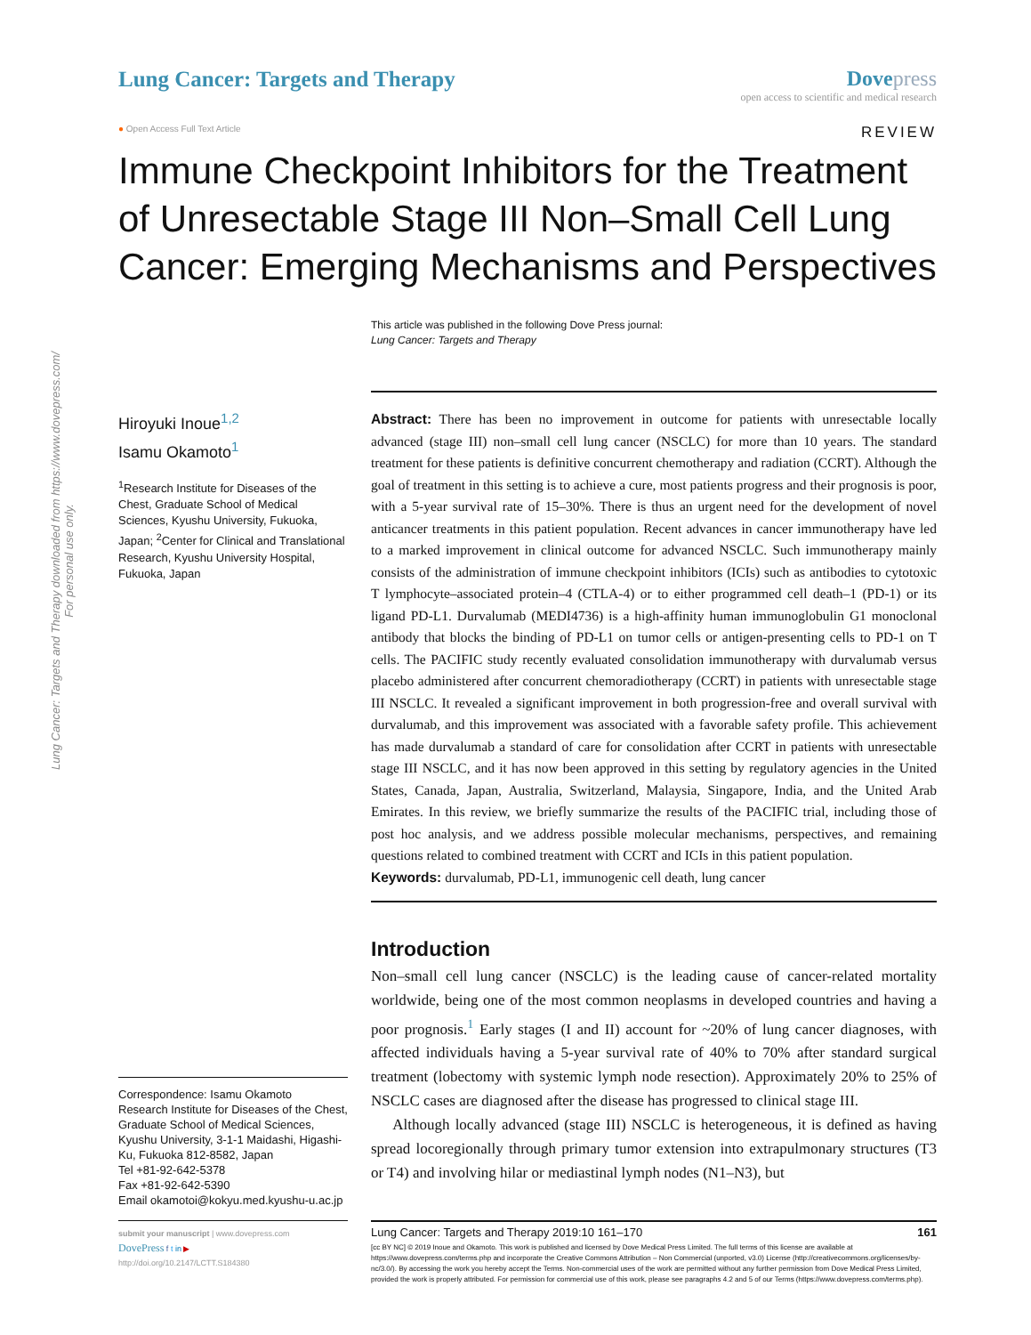Lung Cancer: Targets and Therapy downloaded from https://www.dovepress.com/
For personal use only.
Lung Cancer: Targets and Therapy
Dove press
open access to scientific and medical research
● Open Access Full Text Article REVIEW
Immune Checkpoint Inhibitors for the Treatment of Unresectable Stage III Non–Small Cell Lung Cancer: Emerging Mechanisms and Perspectives
This article was published in the following Dove Press journal:
Lung Cancer: Targets and Therapy
Hiroyuki Inoue<sup>1,2</sup>
Isamu Okamoto<sup>1</sup>
<sup>1</sup> Research Institute for Diseases of the Chest, Graduate School of Medical Sciences, Kyushu University, Fukuoka, Japan; <sup>2</sup>Center for Clinical and Translational Research, Kyushu University Hospital, Fukuoka, Japan
Correspondence: Isamu Okamoto
Research Institute for Diseases of the Chest, Graduate School of Medical Sciences, Kyushu University, 3-1-1 Maidashi, Higashi-Ku, Fukuoka 812-8582, Japan
Tel +81-92-642-5378
Fax +81-92-642-5390
Email okamotoi@kokyu.med.kyushu-u.ac.jp
Abstract: There has been no improvement in outcome for patients with unresectable locally advanced (stage III) non–small cell lung cancer (NSCLC) for more than 10 years. The standard treatment for these patients is definitive concurrent chemotherapy and radiation (CCRT). Although the goal of treatment in this setting is to achieve a cure, most patients progress and their prognosis is poor, with a 5-year survival rate of 15–30%. There is thus an urgent need for the development of novel anticancer treatments in this patient population. Recent advances in cancer immunotherapy have led to a marked improvement in clinical outcome for advanced NSCLC. Such immunotherapy mainly consists of the administration of immune checkpoint inhibitors (ICIs) such as antibodies to cytotoxic T lymphocyte–associated protein–4 (CTLA-4) or to either programmed cell death–1 (PD-1) or its ligand PD-L1. Durvalumab (MEDI4736) is a high-affinity human immunoglobulin G1 monoclonal antibody that blocks the binding of PD-L1 on tumor cells or antigen-presenting cells to PD-1 on T cells. The PACIFIC study recently evaluated consolidation immunotherapy with durvalumab versus placebo administered after concurrent chemoradiotherapy (CCRT) in patients with unresectable stage III NSCLC. It revealed a significant improvement in both progression-free and overall survival with durvalumab, and this improvement was associated with a favorable safety profile. This achievement has made durvalumab a standard of care for consolidation after CCRT in patients with unresectable stage III NSCLC, and it has now been approved in this setting by regulatory agencies in the United States, Canada, Japan, Australia, Switzerland, Malaysia, Singapore, India, and the United Arab Emirates. In this review, we briefly summarize the results of the PACIFIC trial, including those of post hoc analysis, and we address possible molecular mechanisms, perspectives, and remaining questions related to combined treatment with CCRT and ICIs in this patient population.
Keywords: durvalumab, PD-L1, immunogenic cell death, lung cancer
Introduction
Non–small cell lung cancer (NSCLC) is the leading cause of cancer-related mortality worldwide, being one of the most common neoplasms in developed countries and having a poor prognosis.<sup>1</sup> Early stages (I and II) account for ~20% of lung cancer diagnoses, with affected individuals having a 5-year survival rate of 40% to 70% after standard surgical treatment (lobectomy with systemic lymph node resection). Approximately 20% to 25% of NSCLC cases are diagnosed after the disease has progressed to clinical stage III.
Although locally advanced (stage III) NSCLC is heterogeneous, it is defined as having spread locoregionally through primary tumor extension into extrapulmonary structures (T3 or T4) and involving hilar or mediastinal lymph nodes (N1–N3), but
submit your manuscript | www.dovepress.com
DovePress f t in ▶
http://doi.org/10.2147/LCTT.S184380
Lung Cancer: Targets and Therapy 2019:10 161–170 161
[cc BY NC] © 2019 Inoue and Okamoto. This work is published and licensed by Dove Medical Press Limited. The full terms of this license are available at https://www.dovepress.com/terms.php and incorporate the Creative Commons Attribution – Non Commercial (unported, v3.0) License (http://creativecommons.org/licenses/by-nc/3.0/). By accessing the work you hereby accept the Terms. Non-commercial uses of the work are permitted without any further permission from Dove Medical Press Limited, provided the work is properly attributed. For permission for commercial use of this work, please see paragraphs 4.2 and 5 of our Terms (https://www.dovepress.com/terms.php).